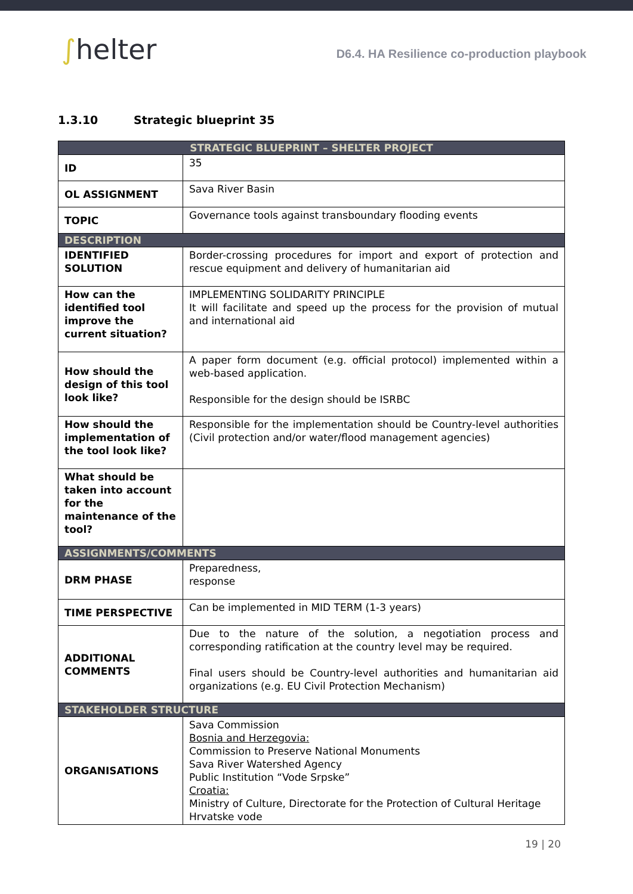∫helter
D6.4. HA Resilience co-production playbook
1.3.10 Strategic blueprint 35
| STRATEGIC BLUEPRINT – SHELTER PROJECT | |
| --- | --- |
| ID | 35 |
| OL ASSIGNMENT | Sava River Basin |
| TOPIC | Governance tools against transboundary flooding events |
| DESCRIPTION | |
| IDENTIFIED SOLUTION | Border-crossing procedures for import and export of protection and rescue equipment and delivery of humanitarian aid |
| How can the identified tool improve the current situation? | IMPLEMENTING SOLIDARITY PRINCIPLE It will facilitate and speed up the process for the provision of mutual and international aid |
| How should the design of this tool look like? | A paper form document (e.g. official protocol) implemented within a web-based application. Responsible for the design should be ISRBC |
| How should the implementation of the tool look like? | Responsible for the implementation should be Country-level authorities (Civil protection and/or water/flood management agencies) |
| What should be taken into account for the maintenance of the tool? | |
| ASSIGNMENTS/COMMENTS | |
| DRM PHASE | Preparedness, response |
| TIME PERSPECTIVE | Can be implemented in MID TERM (1-3 years) |
| ADDITIONAL COMMENTS | Due to the nature of the solution, a negotiation process and corresponding ratification at the country level may be required. Final users should be Country-level authorities and humanitarian aid organizations (e.g. EU Civil Protection Mechanism) |
| STAKEHOLDER STRUCTURE | |
| ORGANISATIONS | Sava Commission Bosnia and Herzegovia: Commission to Preserve National Monuments Sava River Watershed Agency Public Institution “Vode Srpske” Croatia: Ministry of Culture, Directorate for the Protection of Cultural Heritage Hrvatske vode |
19 | 20